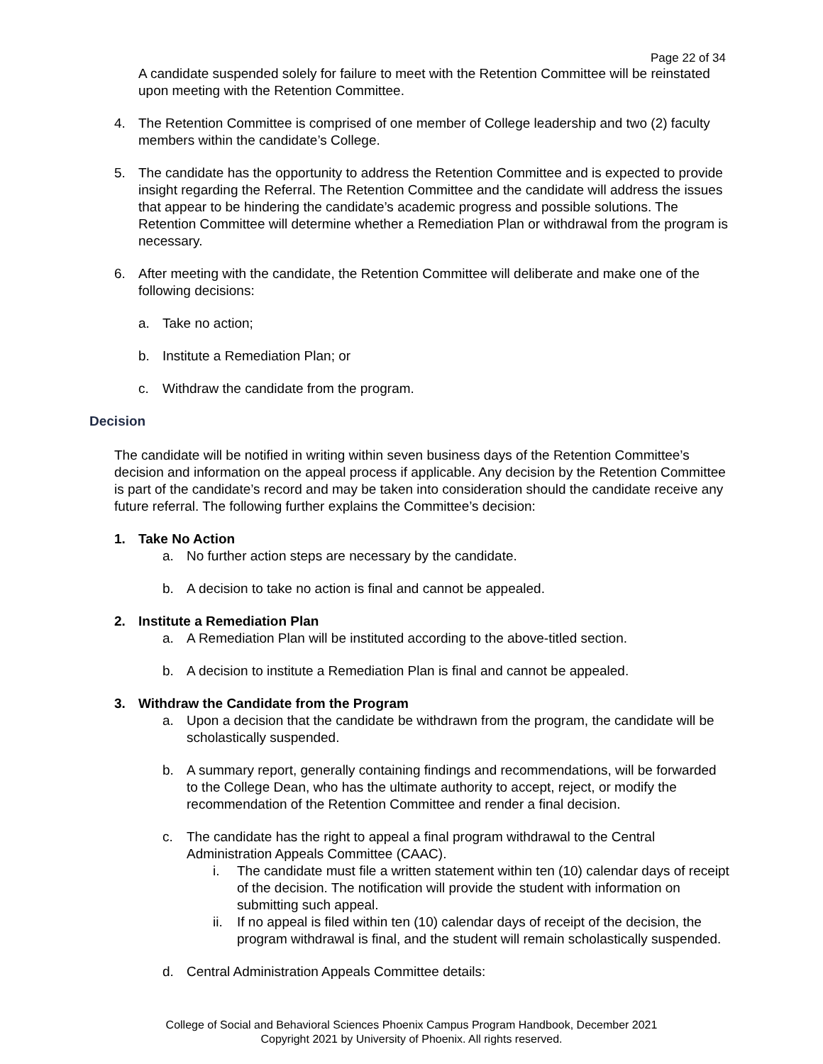Page 22 of 34
A candidate suspended solely for failure to meet with the Retention Committee will be reinstated upon meeting with the Retention Committee.
4. The Retention Committee is comprised of one member of College leadership and two (2) faculty members within the candidate’s College.
5. The candidate has the opportunity to address the Retention Committee and is expected to provide insight regarding the Referral. The Retention Committee and the candidate will address the issues that appear to be hindering the candidate’s academic progress and possible solutions. The Retention Committee will determine whether a Remediation Plan or withdrawal from the program is necessary.
6. After meeting with the candidate, the Retention Committee will deliberate and make one of the following decisions:
a. Take no action;
b. Institute a Remediation Plan; or
c. Withdraw the candidate from the program.
Decision
The candidate will be notified in writing within seven business days of the Retention Committee’s decision and information on the appeal process if applicable. Any decision by the Retention Committee is part of the candidate’s record and may be taken into consideration should the candidate receive any future referral. The following further explains the Committee’s decision:
1. Take No Action
a. No further action steps are necessary by the candidate.
b. A decision to take no action is final and cannot be appealed.
2. Institute a Remediation Plan
a. A Remediation Plan will be instituted according to the above-titled section.
b. A decision to institute a Remediation Plan is final and cannot be appealed.
3. Withdraw the Candidate from the Program
a. Upon a decision that the candidate be withdrawn from the program, the candidate will be scholastically suspended.
b. A summary report, generally containing findings and recommendations, will be forwarded to the College Dean, who has the ultimate authority to accept, reject, or modify the recommendation of the Retention Committee and render a final decision.
c. The candidate has the right to appeal a final program withdrawal to the Central Administration Appeals Committee (CAAC).
i. The candidate must file a written statement within ten (10) calendar days of receipt of the decision. The notification will provide the student with information on submitting such appeal.
ii. If no appeal is filed within ten (10) calendar days of receipt of the decision, the program withdrawal is final, and the student will remain scholastically suspended.
d. Central Administration Appeals Committee details:
College of Social and Behavioral Sciences Phoenix Campus Program Handbook, December 2021
Copyright 2021 by University of Phoenix. All rights reserved.